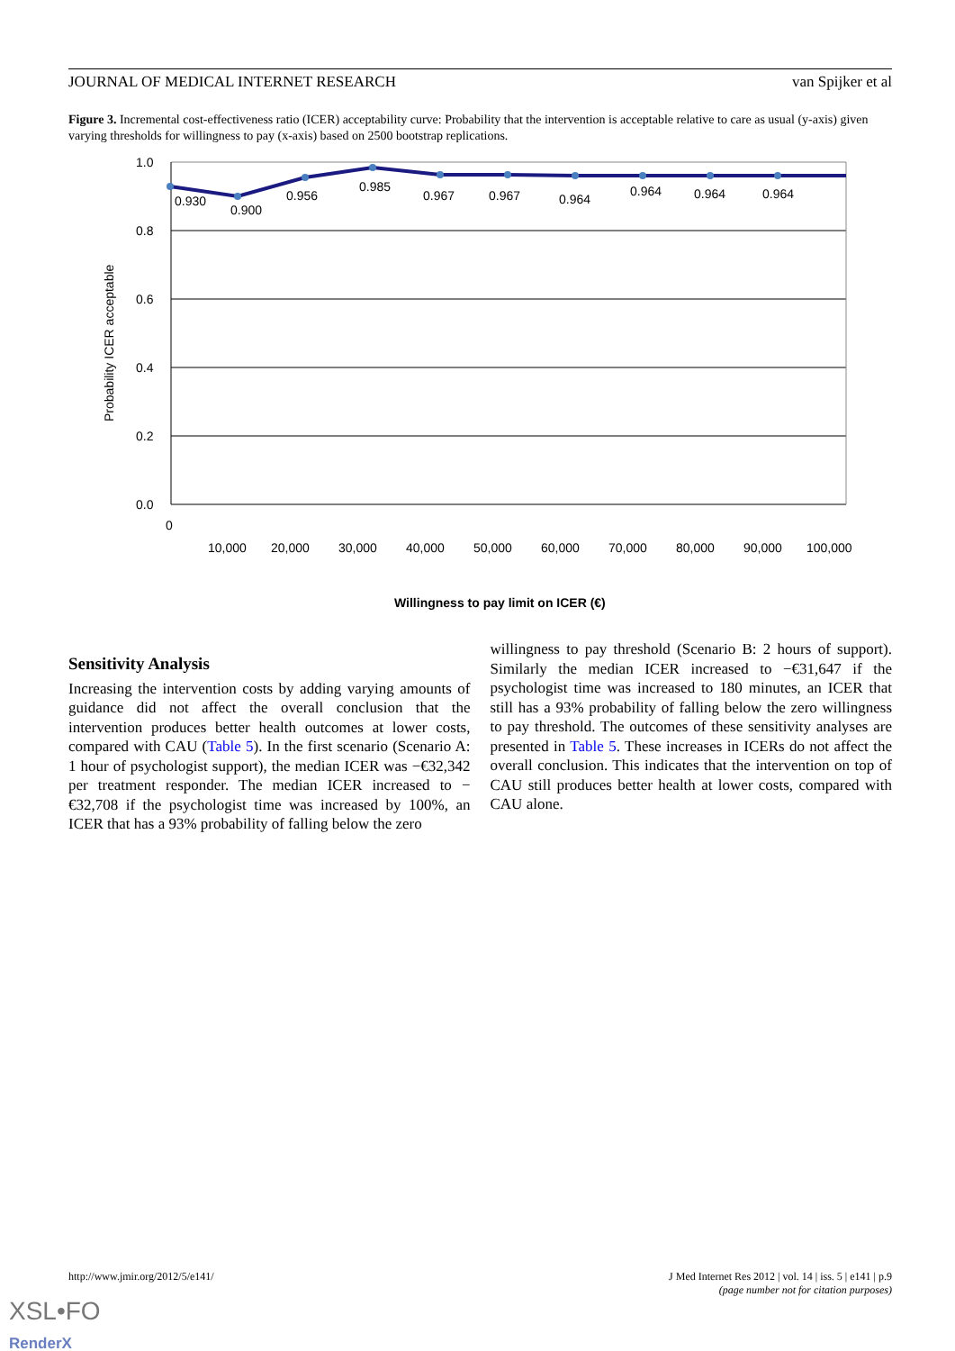JOURNAL OF MEDICAL INTERNET RESEARCH van Spijker et al
Figure 3. Incremental cost-effectiveness ratio (ICER) acceptability curve: Probability that the intervention is acceptable relative to care as usual (y-axis) given varying thresholds for willingness to pay (x-axis) based on 2500 bootstrap replications.
1.0
0.8
0.6
0.4
0.2
0.0
0.930
0.900
0.956
0.985
0.967
0.967
0.964
0.964
0.964
0.964
0
10,000
20,000
30,000
40,000
50,000
60,000
70,000
80,000
90,000
100,000
Willingness to pay limit on ICER (€)
Probability ICER acceptable
Sensitivity Analysis
Increasing the intervention costs by adding varying amounts of guidance did not affect the overall conclusion that the intervention produces better health outcomes at lower costs, compared with CAU (Table 5). In the first scenario (Scenario A: 1 hour of psychologist support), the median ICER was −€32,342 per treatment responder. The median ICER increased to −€32,708 if the psychologist time was increased by 100%, an ICER that has a 93% probability of falling below the zero
willingness to pay threshold (Scenario B: 2 hours of support). Similarly the median ICER increased to −€31,647 if the psychologist time was increased to 180 minutes, an ICER that still has a 93% probability of falling below the zero willingness to pay threshold. The outcomes of these sensitivity analyses are presented in Table 5. These increases in ICERs do not affect the overall conclusion. This indicates that the intervention on top of CAU still produces better health at lower costs, compared with CAU alone.
http://www.jmir.org/2012/5/e141/ J Med Internet Res 2012 | vol. 14 | iss. 5 | e141 | p.9
(page number not for citation purposes)
XSL•FO
RenderX